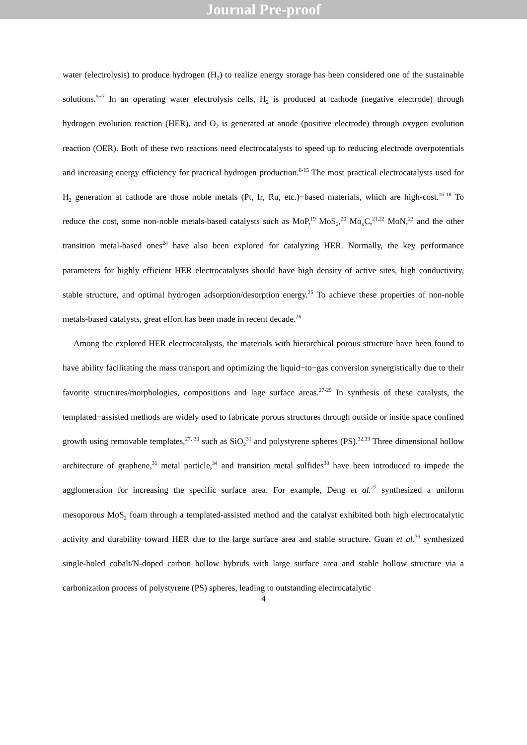Journal Pre-proof
water (electrolysis) to produce hydrogen (H<sub>2</sub>) to realize energy storage has been considered one of the sustainable solutions.<sup>5−7</sup> In an operating water electrolysis cells, H<sub>2</sub> is produced at cathode (negative electrode) through hydrogen evolution reaction (HER), and O<sub>2</sub> is generated at anode (positive electrode) through oxygen evolution reaction (OER). Both of these two reactions need electrocatalysts to speed up to reducing electrode overpotentials and increasing energy efficiency for practical hydrogen production.<sup>8-15</sup> The most practical electrocatalysts used for H<sub>2</sub> generation at cathode are those noble metals (Pt, Ir, Ru, etc.)−based materials, which are high-cost.<sup>16-18</sup> To reduce the cost, some non-noble metals-based catalysts such as MoP,<sup>19</sup> MoS<sub>2</sub>,<sup>20</sup> Mo<sub>x</sub>C,<sup>21,22</sup> MoN,<sup>23</sup> and the other transition metal-based ones<sup>24</sup> have also been explored for catalyzing HER. Normally, the key performance parameters for highly efficient HER electrocatalysts should have high density of active sites, high conductivity, stable structure, and optimal hydrogen adsorption/desorption energy.<sup>25</sup> To achieve these properties of non-noble metals-based catalysts, great effort has been made in recent decade.<sup>26</sup>
Among the explored HER electrocatalysts, the materials with hierarchical porous structure have been found to have ability facilitating the mass transport and optimizing the liquid−to−gas conversion synergistically due to their favorite structures/morphologies, compositions and lage surface areas.<sup>27-29</sup> In synthesis of these catalysts, the templated−assisted methods are widely used to fabricate porous structures through outside or inside space confined growth using removable templates,<sup>27, 30</sup> such as SiO<sub>2</sub><sup>31</sup> and polystyrene spheres (PS).<sup>32,33</sup> Three dimensional hollow architecture of graphene,<sup>31</sup> metal particle,<sup>34</sup> and transition metal sulfides<sup>30</sup> have been introduced to impede the agglomeration for increasing the specific surface area. For example, Deng et al.<sup>27</sup> synthesized a uniform mesoporous MoS<sub>2</sub> foam through a templated-assisted method and the catalyst exhibited both high electrocatalytic activity and durability toward HER due to the large surface area and stable structure. Guan et al.<sup>35</sup> synthesized single-holed cobalt/N-doped carbon hollow hybrids with large surface area and stable hollow structure via a carbonization process of polystyrene (PS) spheres, leading to outstanding electrocatalytic
4